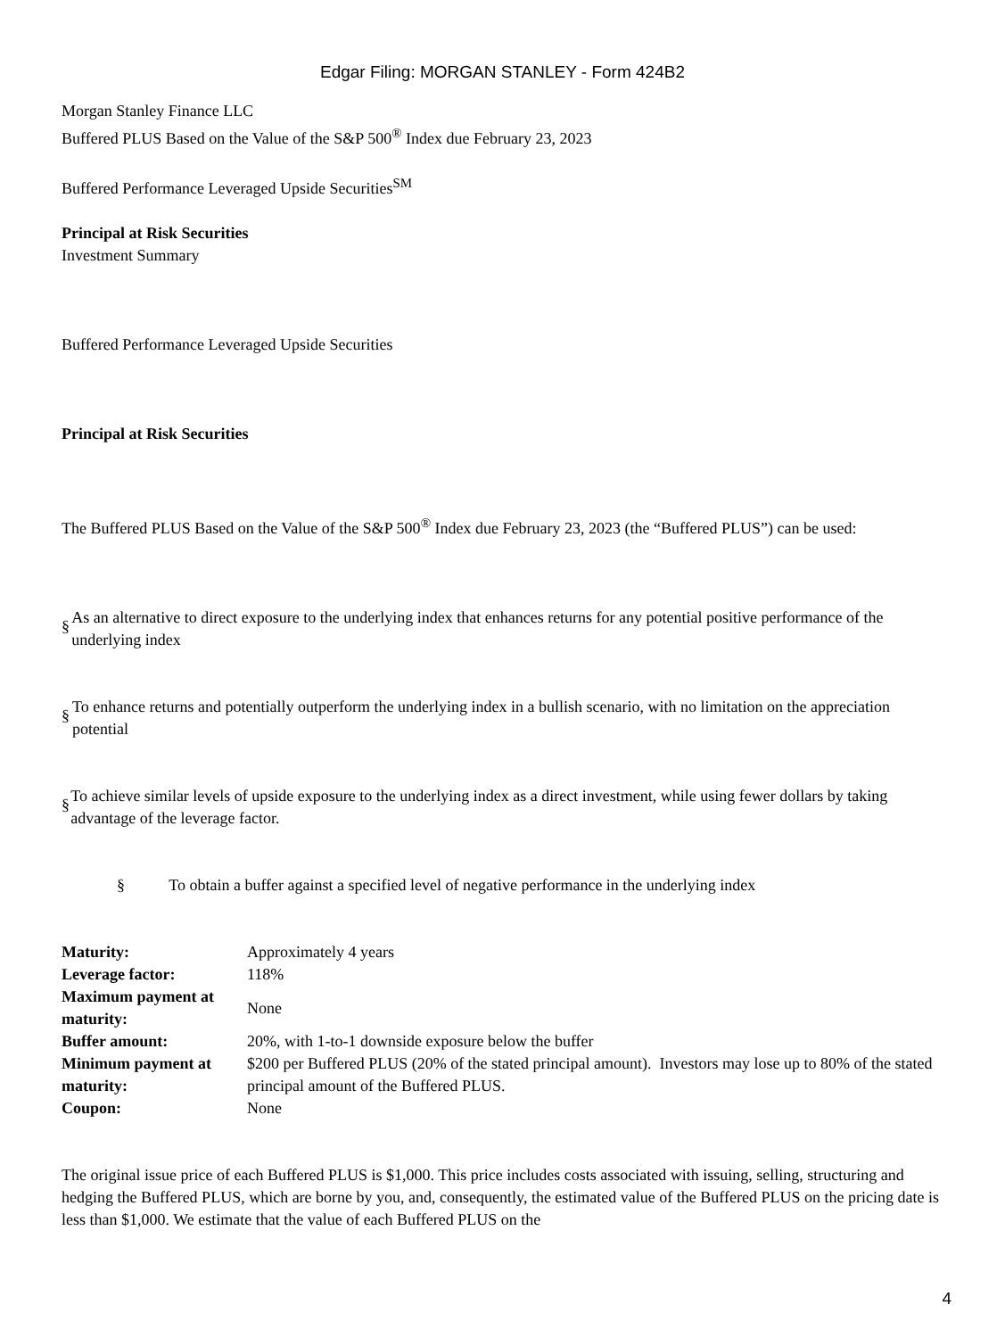Edgar Filing: MORGAN STANLEY - Form 424B2
Morgan Stanley Finance LLC
Buffered PLUS Based on the Value of the S&P 500<sup>®</sup> Index due February 23, 2023
Buffered Performance Leveraged Upside Securities<sup>SM</sup>
Principal at Risk Securities
Investment Summary
Buffered Performance Leveraged Upside Securities
Principal at Risk Securities
The Buffered PLUS Based on the Value of the S&P 500<sup>®</sup> Index due February 23, 2023 (the “Buffered PLUS”) can be used:
§ As an alternative to direct exposure to the underlying index that enhances returns for any potential positive performance of the underlying index
§ To enhance returns and potentially outperform the underlying index in a bullish scenario, with no limitation on the appreciation potential
§ To achieve similar levels of upside exposure to the underlying index as a direct investment, while using fewer dollars by taking advantage of the leverage factor.
§ To obtain a buffer against a specified level of negative performance in the underlying index
| Maturity: | Approximately 4 years |
| Leverage factor: | 118% |
| Maximum payment at maturity: | None |
| Buffer amount: | 20%, with 1-to-1 downside exposure below the buffer |
| Minimum payment at maturity: | $200 per Buffered PLUS (20% of the stated principal amount). Investors may lose up to 80% of the stated principal amount of the Buffered PLUS. |
| Coupon: | None |
The original issue price of each Buffered PLUS is $1,000. This price includes costs associated with issuing, selling, structuring and hedging the Buffered PLUS, which are borne by you, and, consequently, the estimated value of the Buffered PLUS on the pricing date is less than $1,000. We estimate that the value of each Buffered PLUS on the
4